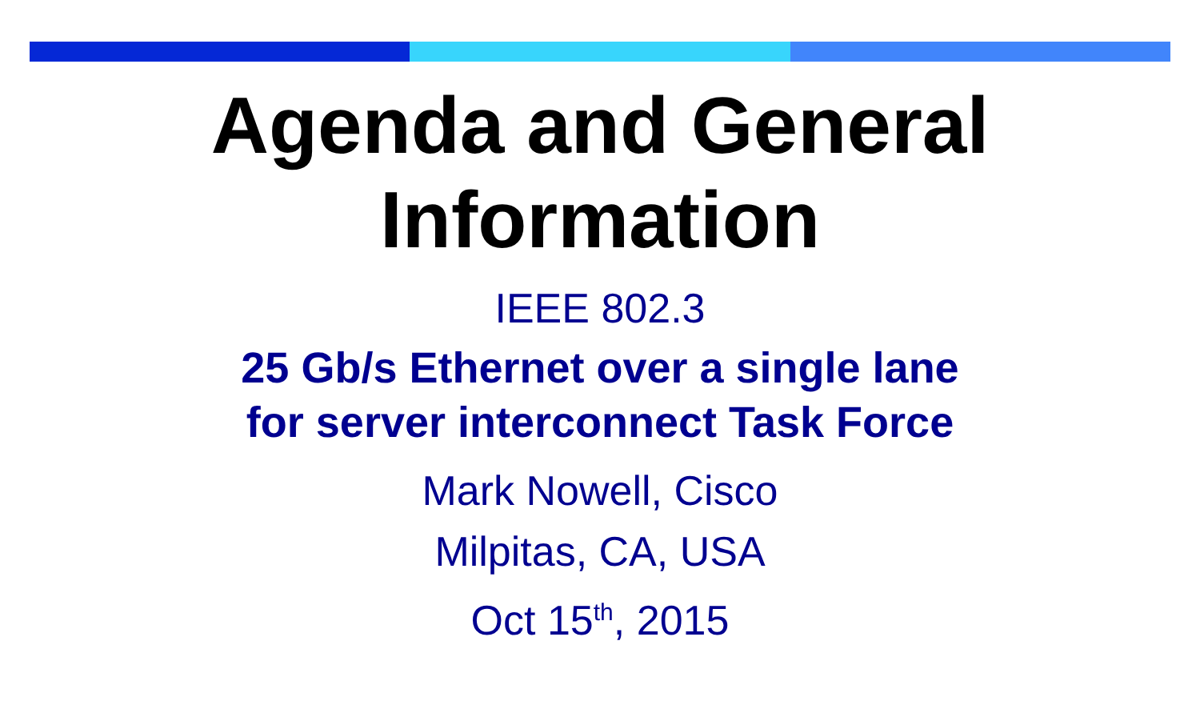Agenda and General
Information
IEEE 802.3
25 Gb/s Ethernet over a single lane
for server interconnect Task Force
Mark Nowell, Cisco
Milpitas, CA, USA
Oct 15<sup>th</sup>, 2015